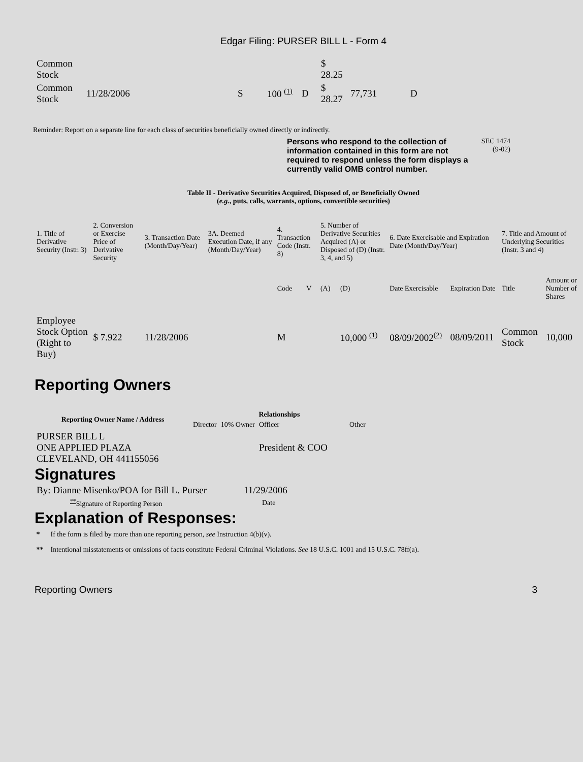Edgar Filing: PURSER BILL L - Form 4
| Common Stock | | | | | $ 28.25 | | |
| Common Stock | 11/28/2006 | S | 100 <sup>(1)</sup> | D | $ 28.27 | 77,731 | D |
Reminder: Report on a separate line for each class of securities beneficially owned directly or indirectly.
Persons who respond to the collection of information contained in this form are not required to respond unless the form displays a currently valid OMB control number.
SEC 1474 (9-02)
Table II - Derivative Securities Acquired, Disposed of, or Beneficially Owned
(e.g., puts, calls, warrants, options, convertible securities)
| 1. Title of Derivative Security (Instr. 3) | 2. Conversion or Exercise Price of Derivative Security | 3. Transaction Date (Month/Day/Year) | 3A. Deemed Execution Date, if any (Month/Day/Year) | 4. Transaction Code (Instr. 8) | | 5. Number of Derivative Securities Acquired (A) or Disposed of (D) (Instr. 3, 4, and 5) | | 6. Date Exercisable and Expiration Date (Month/Day/Year) | | 7. Title and Amount of Underlying Securities (Instr. 3 and 4) | |
| | | | | Code | V | (A) | (D) | Date Exercisable | Expiration Date | Title | Amount or Number of Shares |
| Employee Stock Option (Right to Buy) | $ 7.922 | 11/28/2006 | | M | | | 10,000 <sup>(1)</sup> | 08/09/2002<sup>(2)</sup> | 08/09/2011 | Common Stock | 10,000 |
Reporting Owners
| Reporting Owner Name / Address | Relationships | | | |
| --- | --- | --- | --- | --- |
| | Director | 10% Owner | Officer | Other |
| PURSER BILL L ONE APPLIED PLAZA CLEVELAND, OH 441155056 | | | President & COO | |
Signatures
| By: Dianne Misenko/POA for Bill L. Purser | 11/29/2006 |
| <sup>**</sup> Signature of Reporting Person | Date |
Explanation of Responses:
* If the form is filed by more than one reporting person, see Instruction 4(b)(v).
** Intentional misstatements or omissions of facts constitute Federal Criminal Violations. See 18 U.S.C. 1001 and 15 U.S.C. 78ff(a).
Reporting Owners 3